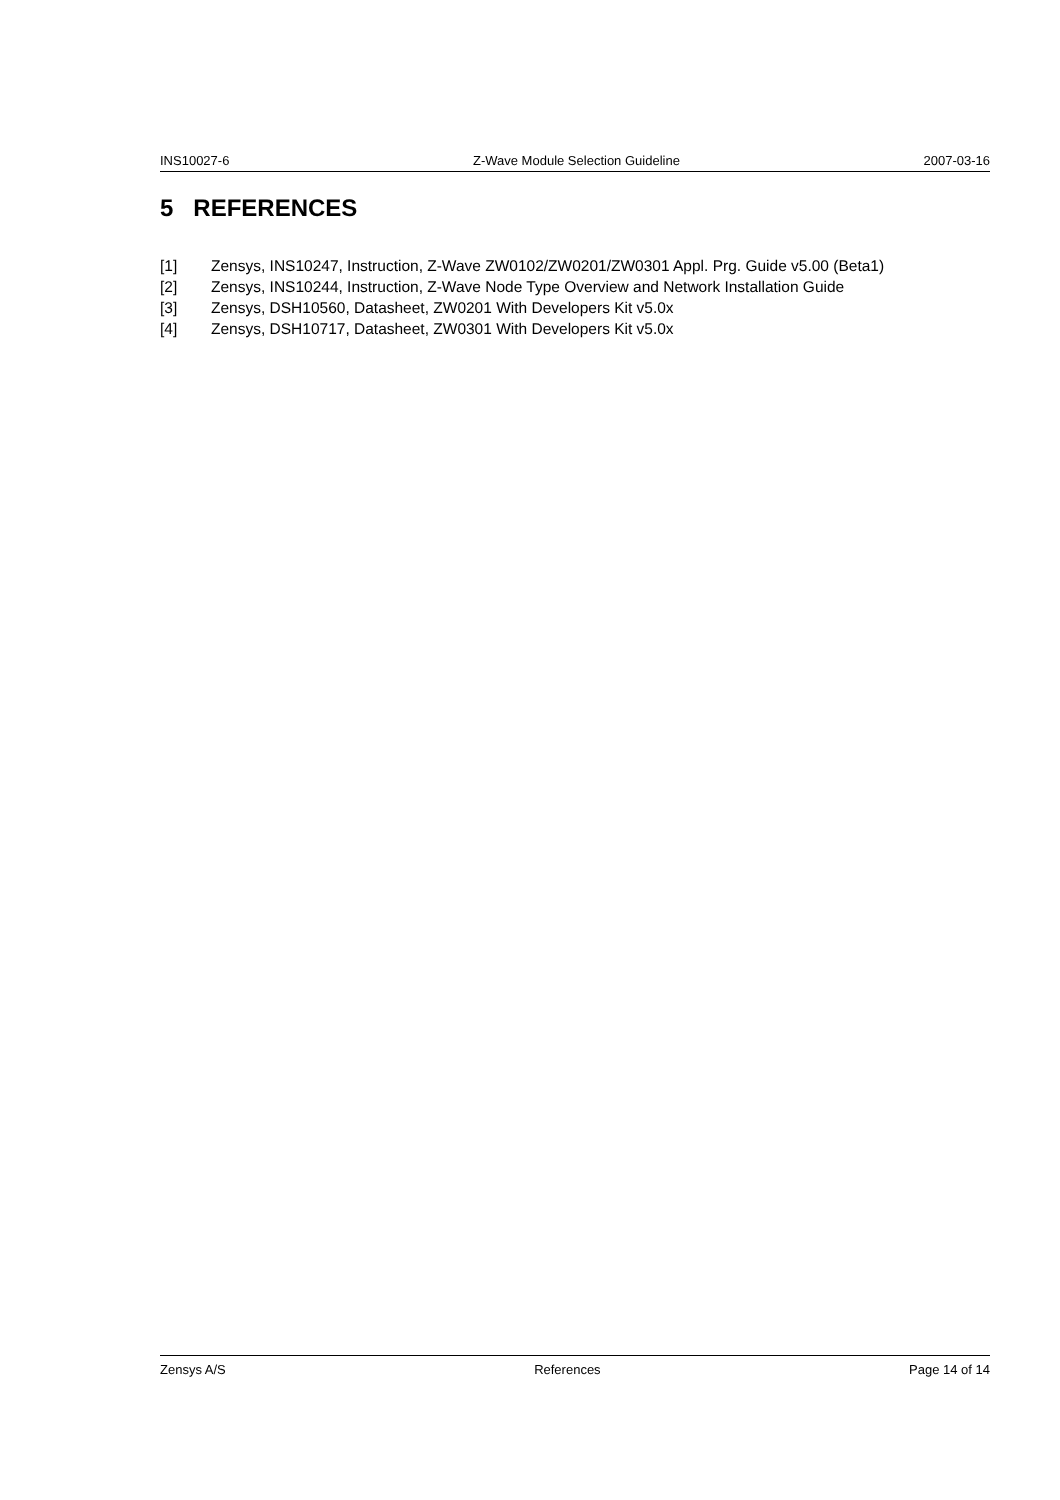INS10027-6 Z-Wave Module Selection Guideline 2007-03-16
5 REFERENCES
[1] Zensys, INS10247, Instruction, Z-Wave ZW0102/ZW0201/ZW0301 Appl. Prg. Guide v5.00 (Beta1)
[2] Zensys, INS10244, Instruction, Z-Wave Node Type Overview and Network Installation Guide
[3] Zensys, DSH10560, Datasheet, ZW0201 With Developers Kit v5.0x
[4] Zensys, DSH10717, Datasheet, ZW0301 With Developers Kit v5.0x
Zensys A/S References Page 14 of 14